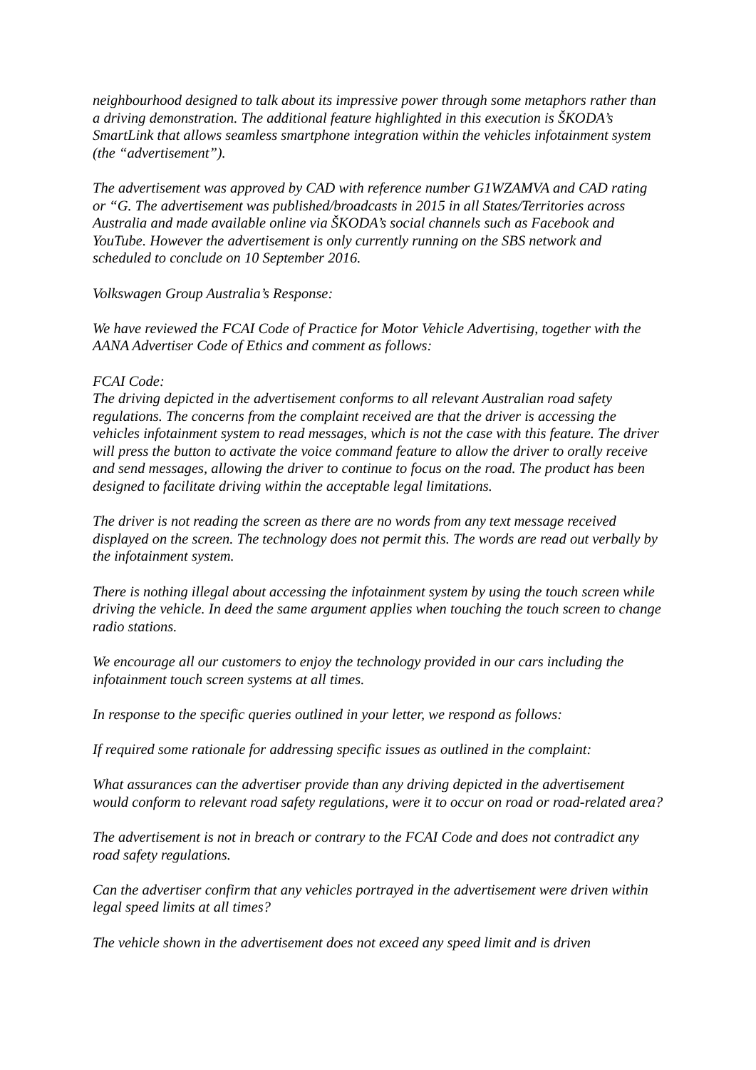neighbourhood designed to talk about its impressive power through some metaphors rather than a driving demonstration. The additional feature highlighted in this execution is ŠKODA’s SmartLink that allows seamless smartphone integration within the vehicles infotainment system (the “advertisement”).
The advertisement was approved by CAD with reference number G1WZAMVA and CAD rating or “G. The advertisement was published/broadcasts in 2015 in all States/Territories across Australia and made available online via ŠKODA’s social channels such as Facebook and YouTube. However the advertisement is only currently running on the SBS network and scheduled to conclude on 10 September 2016.
Volkswagen Group Australia’s Response:
We have reviewed the FCAI Code of Practice for Motor Vehicle Advertising, together with the AANA Advertiser Code of Ethics and comment as follows:
FCAI Code:
The driving depicted in the advertisement conforms to all relevant Australian road safety regulations. The concerns from the complaint received are that the driver is accessing the vehicles infotainment system to read messages, which is not the case with this feature. The driver will press the button to activate the voice command feature to allow the driver to orally receive and send messages, allowing the driver to continue to focus on the road. The product has been designed to facilitate driving within the acceptable legal limitations.
The driver is not reading the screen as there are no words from any text message received displayed on the screen. The technology does not permit this. The words are read out verbally by the infotainment system.
There is nothing illegal about accessing the infotainment system by using the touch screen while driving the vehicle. In deed the same argument applies when touching the touch screen to change radio stations.
We encourage all our customers to enjoy the technology provided in our cars including the infotainment touch screen systems at all times.
In response to the specific queries outlined in your letter, we respond as follows:
If required some rationale for addressing specific issues as outlined in the complaint:
What assurances can the advertiser provide than any driving depicted in the advertisement would conform to relevant road safety regulations, were it to occur on road or road-related area?
The advertisement is not in breach or contrary to the FCAI Code and does not contradict any road safety regulations.
Can the advertiser confirm that any vehicles portrayed in the advertisement were driven within legal speed limits at all times?
The vehicle shown in the advertisement does not exceed any speed limit and is driven